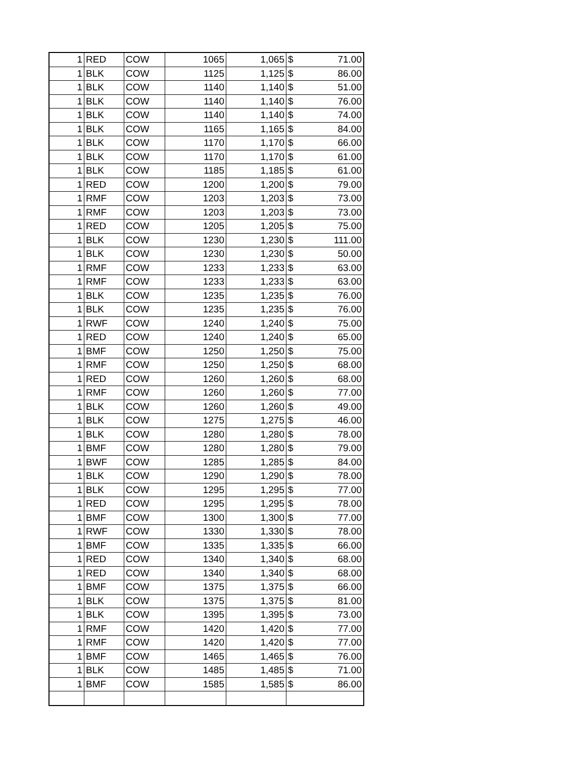| 1 | RED | COW | 1065 | 1,065 | $ 71.00 |
| 1 | BLK | COW | 1125 | 1,125 | $ 86.00 |
| 1 | BLK | COW | 1140 | 1,140 | $ 51.00 |
| 1 | BLK | COW | 1140 | 1,140 | $ 76.00 |
| 1 | BLK | COW | 1140 | 1,140 | $ 74.00 |
| 1 | BLK | COW | 1165 | 1,165 | $ 84.00 |
| 1 | BLK | COW | 1170 | 1,170 | $ 66.00 |
| 1 | BLK | COW | 1170 | 1,170 | $ 61.00 |
| 1 | BLK | COW | 1185 | 1,185 | $ 61.00 |
| 1 | RED | COW | 1200 | 1,200 | $ 79.00 |
| 1 | RMF | COW | 1203 | 1,203 | $ 73.00 |
| 1 | RMF | COW | 1203 | 1,203 | $ 73.00 |
| 1 | RED | COW | 1205 | 1,205 | $ 75.00 |
| 1 | BLK | COW | 1230 | 1,230 | $ 111.00 |
| 1 | BLK | COW | 1230 | 1,230 | $ 50.00 |
| 1 | RMF | COW | 1233 | 1,233 | $ 63.00 |
| 1 | RMF | COW | 1233 | 1,233 | $ 63.00 |
| 1 | BLK | COW | 1235 | 1,235 | $ 76.00 |
| 1 | BLK | COW | 1235 | 1,235 | $ 76.00 |
| 1 | RWF | COW | 1240 | 1,240 | $ 75.00 |
| 1 | RED | COW | 1240 | 1,240 | $ 65.00 |
| 1 | BMF | COW | 1250 | 1,250 | $ 75.00 |
| 1 | RMF | COW | 1250 | 1,250 | $ 68.00 |
| 1 | RED | COW | 1260 | 1,260 | $ 68.00 |
| 1 | RMF | COW | 1260 | 1,260 | $ 77.00 |
| 1 | BLK | COW | 1260 | 1,260 | $ 49.00 |
| 1 | BLK | COW | 1275 | 1,275 | $ 46.00 |
| 1 | BLK | COW | 1280 | 1,280 | $ 78.00 |
| 1 | BMF | COW | 1280 | 1,280 | $ 79.00 |
| 1 | BWF | COW | 1285 | 1,285 | $ 84.00 |
| 1 | BLK | COW | 1290 | 1,290 | $ 78.00 |
| 1 | BLK | COW | 1295 | 1,295 | $ 77.00 |
| 1 | RED | COW | 1295 | 1,295 | $ 78.00 |
| 1 | BMF | COW | 1300 | 1,300 | $ 77.00 |
| 1 | RWF | COW | 1330 | 1,330 | $ 78.00 |
| 1 | BMF | COW | 1335 | 1,335 | $ 66.00 |
| 1 | RED | COW | 1340 | 1,340 | $ 68.00 |
| 1 | RED | COW | 1340 | 1,340 | $ 68.00 |
| 1 | BMF | COW | 1375 | 1,375 | $ 66.00 |
| 1 | BLK | COW | 1375 | 1,375 | $ 81.00 |
| 1 | BLK | COW | 1395 | 1,395 | $ 73.00 |
| 1 | RMF | COW | 1420 | 1,420 | $ 77.00 |
| 1 | RMF | COW | 1420 | 1,420 | $ 77.00 |
| 1 | BMF | COW | 1465 | 1,465 | $ 76.00 |
| 1 | BLK | COW | 1485 | 1,485 | $ 71.00 |
| 1 | BMF | COW | 1585 | 1,585 | $ 86.00 |